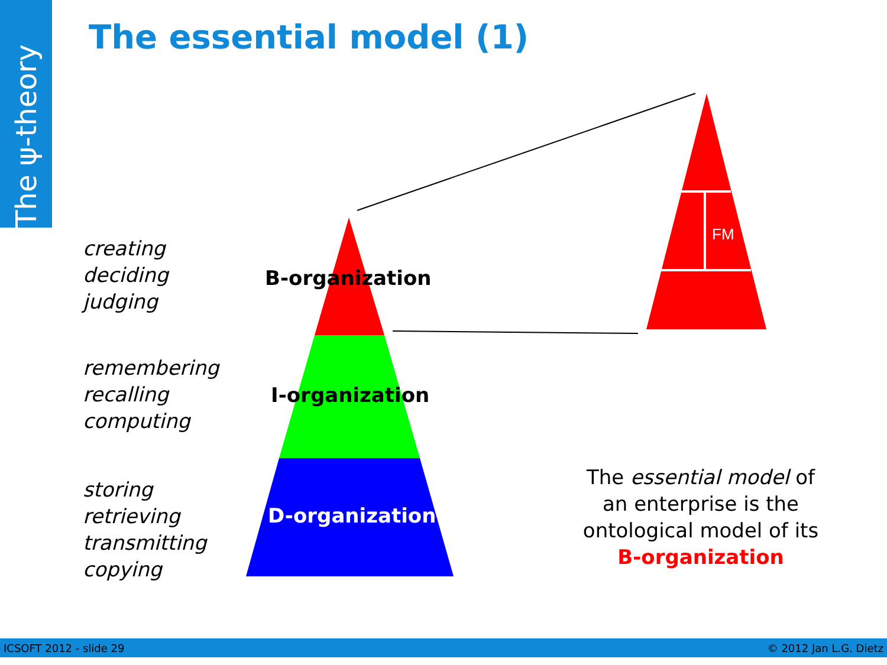The ψ-theory
The essential model (1)
FM
creating
deciding
judging
remembering
recalling
computing
storing
retrieving
transmitting
copying
B-organization
I-organization
D-organization
The essential model of an enterprise is the ontological model of its B-organization
ICSOFT 2012 - slide 29 © 2012 Jan L.G. Dietz